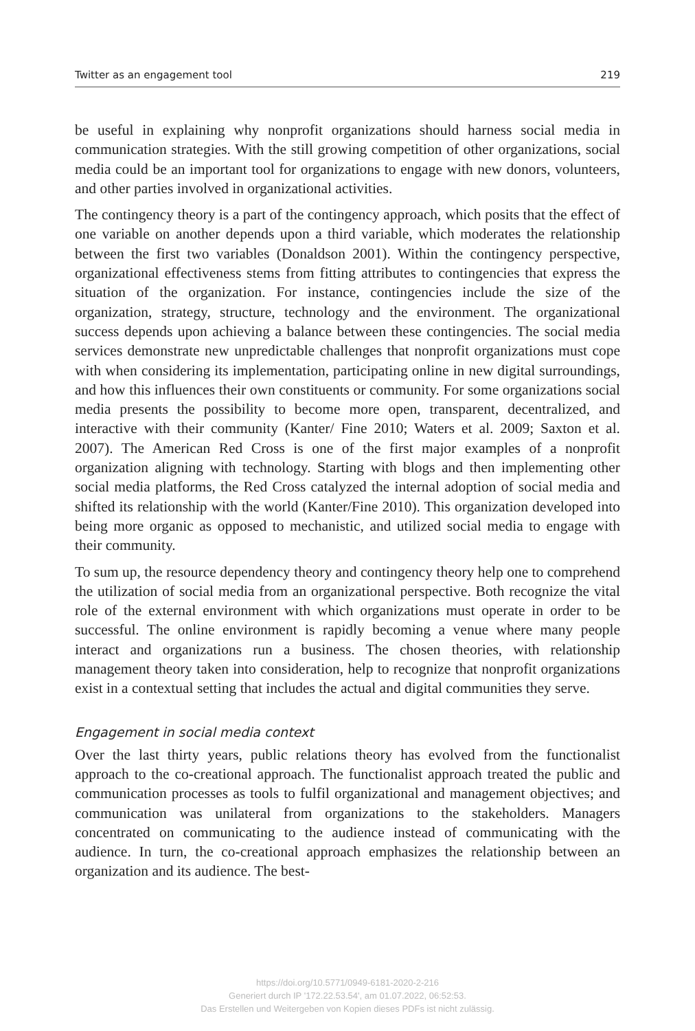Twitter as an engagement tool 219
be useful in explaining why nonprofit organizations should harness social media in communication strategies. With the still growing competition of other organizations, social media could be an important tool for organizations to engage with new donors, volunteers, and other parties involved in organizational activities.
The contingency theory is a part of the contingency approach, which posits that the effect of one variable on another depends upon a third variable, which moderates the relationship between the first two variables (Donaldson 2001). Within the contingency perspective, organizational effectiveness stems from fitting attributes to contingencies that express the situation of the organization. For instance, contingencies include the size of the organization, strategy, structure, technology and the environment. The organizational success depends upon achieving a balance between these contingencies. The social media services demonstrate new unpredictable challenges that nonprofit organizations must cope with when considering its implementation, participating online in new digital surroundings, and how this influences their own constituents or community. For some organizations social media presents the possibility to become more open, transparent, decentralized, and interactive with their community (Kanter/ Fine 2010; Waters et al. 2009; Saxton et al. 2007). The American Red Cross is one of the first major examples of a nonprofit organization aligning with technology. Starting with blogs and then implementing other social media platforms, the Red Cross catalyzed the internal adoption of social media and shifted its relationship with the world (Kanter/Fine 2010). This organization developed into being more organic as opposed to mechanistic, and utilized social media to engage with their community.
To sum up, the resource dependency theory and contingency theory help one to comprehend the utilization of social media from an organizational perspective. Both recognize the vital role of the external environment with which organizations must operate in order to be successful. The online environment is rapidly becoming a venue where many people interact and organizations run a business. The chosen theories, with relationship management theory taken into consideration, help to recognize that nonprofit organizations exist in a contextual setting that includes the actual and digital communities they serve.
Engagement in social media context
Over the last thirty years, public relations theory has evolved from the functionalist approach to the co-creational approach. The functionalist approach treated the public and communication processes as tools to fulfil organizational and management objectives; and communication was unilateral from organizations to the stakeholders. Managers concentrated on communicating to the audience instead of communicating with the audience. In turn, the co-creational approach emphasizes the relationship between an organization and its audience. The best-
https://doi.org/10.5771/0949-6181-2020-2-216
Generiert durch IP '172.22.53.54', am 01.07.2022, 06:52:53.
Das Erstellen und Weitergeben von Kopien dieses PDFs ist nicht zulässig.